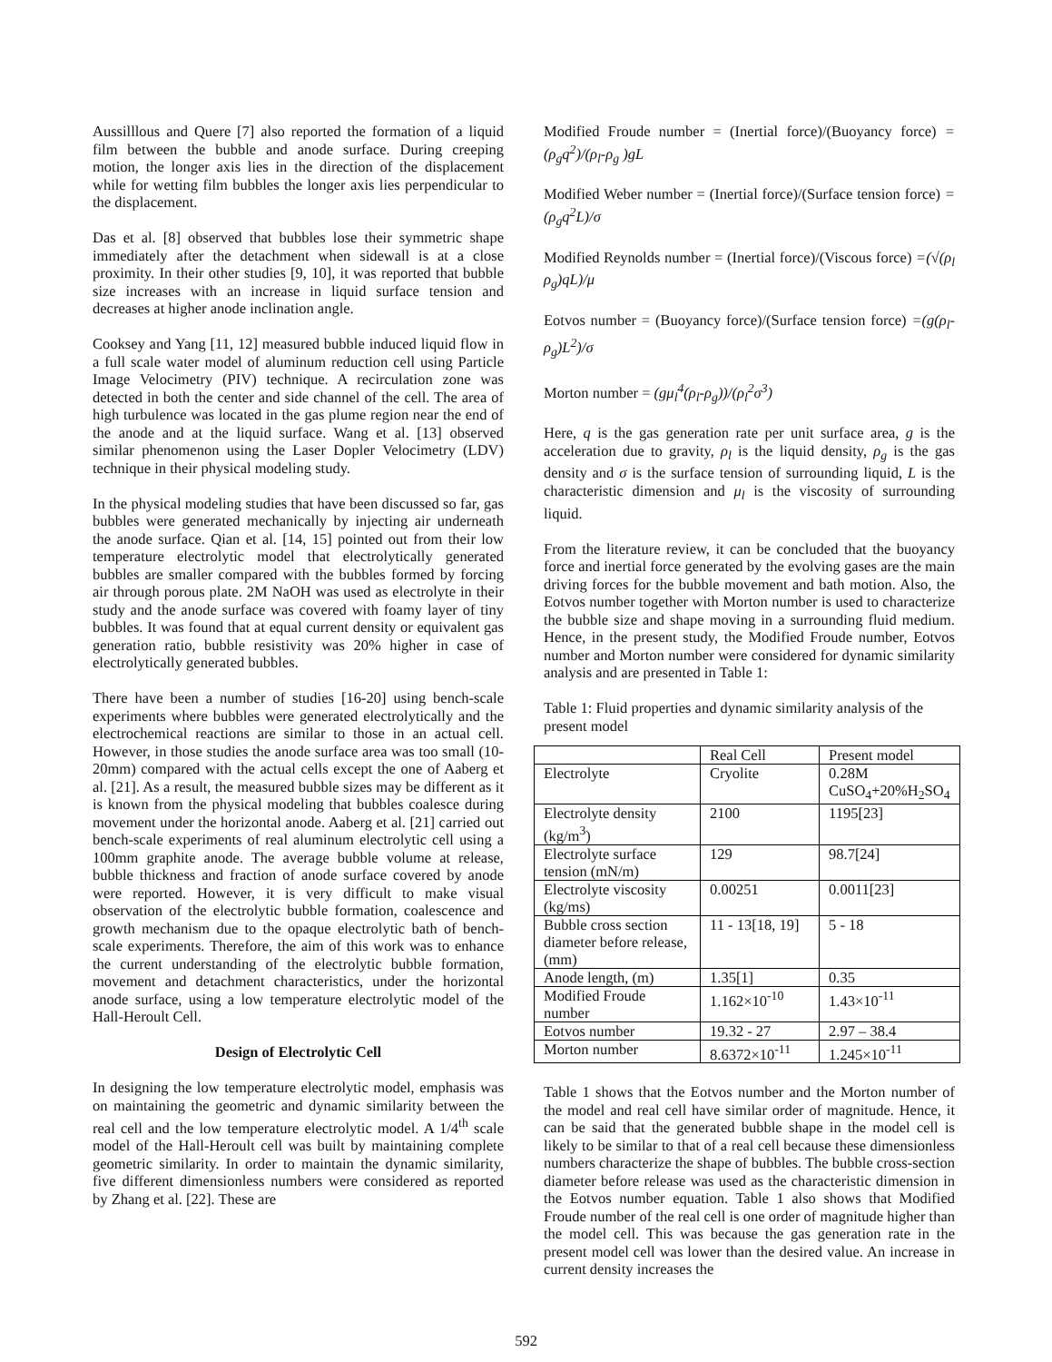Aussilllous and Quere [7] also reported the formation of a liquid film between the bubble and anode surface. During creeping motion, the longer axis lies in the direction of the displacement while for wetting film bubbles the longer axis lies perpendicular to the displacement.
Das et al. [8] observed that bubbles lose their symmetric shape immediately after the detachment when sidewall is at a close proximity. In their other studies [9, 10], it was reported that bubble size increases with an increase in liquid surface tension and decreases at higher anode inclination angle.
Cooksey and Yang [11, 12] measured bubble induced liquid flow in a full scale water model of aluminum reduction cell using Particle Image Velocimetry (PIV) technique. A recirculation zone was detected in both the center and side channel of the cell. The area of high turbulence was located in the gas plume region near the end of the anode and at the liquid surface. Wang et al. [13] observed similar phenomenon using the Laser Dopler Velocimetry (LDV) technique in their physical modeling study.
In the physical modeling studies that have been discussed so far, gas bubbles were generated mechanically by injecting air underneath the anode surface. Qian et al. [14, 15] pointed out from their low temperature electrolytic model that electrolytically generated bubbles are smaller compared with the bubbles formed by forcing air through porous plate. 2M NaOH was used as electrolyte in their study and the anode surface was covered with foamy layer of tiny bubbles. It was found that at equal current density or equivalent gas generation ratio, bubble resistivity was 20% higher in case of electrolytically generated bubbles.
There have been a number of studies [16-20] using bench-scale experiments where bubbles were generated electrolytically and the electrochemical reactions are similar to those in an actual cell. However, in those studies the anode surface area was too small (10-20mm) compared with the actual cells except the one of Aaberg et al. [21]. As a result, the measured bubble sizes may be different as it is known from the physical modeling that bubbles coalesce during movement under the horizontal anode. Aaberg et al. [21] carried out bench-scale experiments of real aluminum electrolytic cell using a 100mm graphite anode. The average bubble volume at release, bubble thickness and fraction of anode surface covered by anode were reported. However, it is very difficult to make visual observation of the electrolytic bubble formation, coalescence and growth mechanism due to the opaque electrolytic bath of bench-scale experiments. Therefore, the aim of this work was to enhance the current understanding of the electrolytic bubble formation, movement and detachment characteristics, under the horizontal anode surface, using a low temperature electrolytic model of the Hall-Heroult Cell.
Design of Electrolytic Cell
In designing the low temperature electrolytic model, emphasis was on maintaining the geometric and dynamic similarity between the real cell and the low temperature electrolytic model. A 1/4<sup>th</sup> scale model of the Hall-Heroult cell was built by maintaining complete geometric similarity. In order to maintain the dynamic similarity, five different dimensionless numbers were considered as reported by Zhang et al. [22]. These are
Modified Froude number = (Inertial force)/(Buoyancy force) =(ρ<sub>g</sub>q<sup>2</sup>)/(ρ<sub>l</sub>-ρ<sub>g</sub> )gL
Modified Weber number = (Inertial force)/(Surface tension force) =(ρ<sub>g</sub>q<sup>2</sup>L)/σ
Modified Reynolds number = (Inertial force)/(Viscous force) =(√(ρ<sub>l</sub> ρ<sub>g</sub>)qL)/μ
Eotvos number = (Buoyancy force)/(Surface tension force) =(g(ρ<sub>l</sub>-ρ<sub>g</sub>)L<sup>2</sup>)/σ
Morton number = (gμ<sub>l</sub><sup>4</sup>(ρ<sub>l</sub>-ρ<sub>g</sub>))/(ρ<sub>l</sub><sup>2</sup>σ<sup>3</sup>)
Here, q is the gas generation rate per unit surface area, g is the acceleration due to gravity, ρ<sub>l</sub> is the liquid density, ρ<sub>g</sub> is the gas density and σ is the surface tension of surrounding liquid, L is the characteristic dimension and μ<sub>l</sub> is the viscosity of surrounding liquid.
From the literature review, it can be concluded that the buoyancy force and inertial force generated by the evolving gases are the main driving forces for the bubble movement and bath motion. Also, the Eotvos number together with Morton number is used to characterize the bubble size and shape moving in a surrounding fluid medium. Hence, in the present study, the Modified Froude number, Eotvos number and Morton number were considered for dynamic similarity analysis and are presented in Table 1:
Table 1: Fluid properties and dynamic similarity analysis of the present model
| | Real Cell | Present model |
| Electrolyte | Cryolite | 0.28M CuSO<sub>4</sub>+20%H<sub>2</sub>SO<sub>4</sub> |
| Electrolyte density (kg/m<sup>3</sup>) | 2100 | 1195[23] |
| Electrolyte surface tension (mN/m) | 129 | 98.7[24] |
| Electrolyte viscosity (kg/ms) | 0.00251 | 0.0011[23] |
| Bubble cross section diameter before release, (mm) | 11 - 13[18, 19] | 5 - 18 |
| Anode length, (m) | 1.35[1] | 0.35 |
| Modified Froude number | 1.162×10<sup>-10</sup> | 1.43×10<sup>-11</sup> |
| Eotvos number | 19.32 - 27 | 2.97 – 38.4 |
| Morton number | 8.6372×10<sup>-11</sup> | 1.245×10<sup>-11</sup> |
Table 1 shows that the Eotvos number and the Morton number of the model and real cell have similar order of magnitude. Hence, it can be said that the generated bubble shape in the model cell is likely to be similar to that of a real cell because these dimensionless numbers characterize the shape of bubbles. The bubble cross-section diameter before release was used as the characteristic dimension in the Eotvos number equation. Table 1 also shows that Modified Froude number of the real cell is one order of magnitude higher than the model cell. This was because the gas generation rate in the present model cell was lower than the desired value. An increase in current density increases the
592